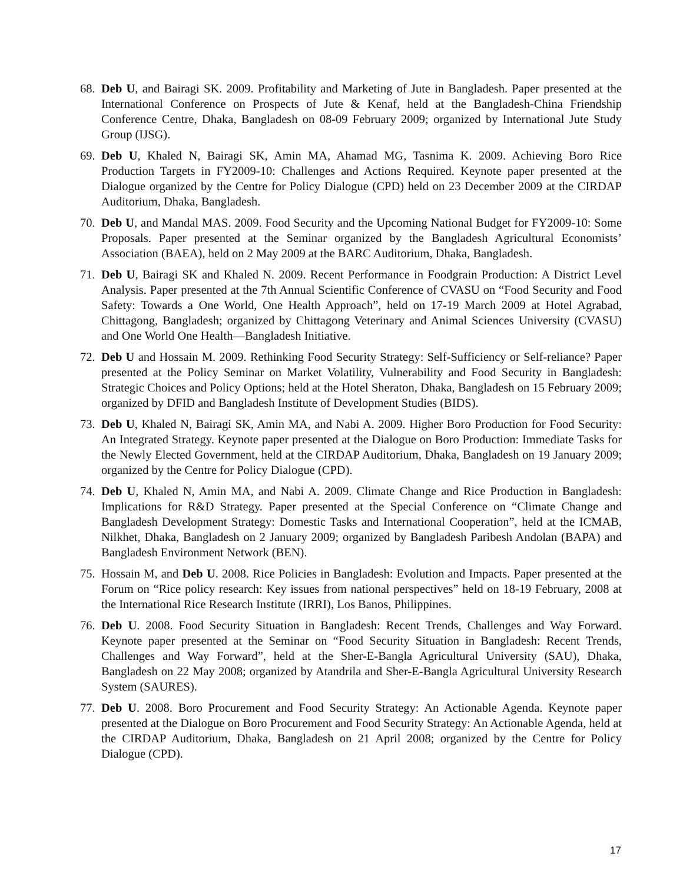68.
Deb U, and Bairagi SK. 2009. Profitability and Marketing of Jute in Bangladesh. Paper presented at the International Conference on Prospects of Jute & Kenaf, held at the Bangladesh-China Friendship Conference Centre, Dhaka, Bangladesh on 08-09 February 2009; organized by International Jute Study Group (IJSG).
69.
Deb U, Khaled N, Bairagi SK, Amin MA, Ahamad MG, Tasnima K. 2009. Achieving Boro Rice Production Targets in FY2009-10: Challenges and Actions Required. Keynote paper presented at the Dialogue organized by the Centre for Policy Dialogue (CPD) held on 23 December 2009 at the CIRDAP Auditorium, Dhaka, Bangladesh.
70.
Deb U, and Mandal MAS. 2009. Food Security and the Upcoming National Budget for FY2009-10: Some Proposals. Paper presented at the Seminar organized by the Bangladesh Agricultural Economists’ Association (BAEA), held on 2 May 2009 at the BARC Auditorium, Dhaka, Bangladesh.
71.
Deb U, Bairagi SK and Khaled N. 2009. Recent Performance in Foodgrain Production: A District Level Analysis. Paper presented at the 7th Annual Scientific Conference of CVASU on “Food Security and Food Safety: Towards a One World, One Health Approach”, held on 17-19 March 2009 at Hotel Agrabad, Chittagong, Bangladesh; organized by Chittagong Veterinary and Animal Sciences University (CVASU) and One World One Health—Bangladesh Initiative.
72.
Deb U and Hossain M. 2009. Rethinking Food Security Strategy: Self-Sufficiency or Self-reliance? Paper presented at the Policy Seminar on Market Volatility, Vulnerability and Food Security in Bangladesh: Strategic Choices and Policy Options; held at the Hotel Sheraton, Dhaka, Bangladesh on 15 February 2009; organized by DFID and Bangladesh Institute of Development Studies (BIDS).
73.
Deb U, Khaled N, Bairagi SK, Amin MA, and Nabi A. 2009. Higher Boro Production for Food Security: An Integrated Strategy. Keynote paper presented at the Dialogue on Boro Production: Immediate Tasks for the Newly Elected Government, held at the CIRDAP Auditorium, Dhaka, Bangladesh on 19 January 2009; organized by the Centre for Policy Dialogue (CPD).
74.
Deb U, Khaled N, Amin MA, and Nabi A. 2009. Climate Change and Rice Production in Bangladesh: Implications for R&D Strategy. Paper presented at the Special Conference on “Climate Change and Bangladesh Development Strategy: Domestic Tasks and International Cooperation”, held at the ICMAB, Nilkhet, Dhaka, Bangladesh on 2 January 2009; organized by Bangladesh Paribesh Andolan (BAPA) and Bangladesh Environment Network (BEN).
75.
Hossain M, and Deb U. 2008. Rice Policies in Bangladesh: Evolution and Impacts. Paper presented at the Forum on “Rice policy research: Key issues from national perspectives” held on 18-19 February, 2008 at the International Rice Research Institute (IRRI), Los Banos, Philippines.
76.
Deb U. 2008. Food Security Situation in Bangladesh: Recent Trends, Challenges and Way Forward. Keynote paper presented at the Seminar on “Food Security Situation in Bangladesh: Recent Trends, Challenges and Way Forward”, held at the Sher-E-Bangla Agricultural University (SAU), Dhaka, Bangladesh on 22 May 2008; organized by Atandrila and Sher-E-Bangla Agricultural University Research System (SAURES).
77.
Deb U. 2008. Boro Procurement and Food Security Strategy: An Actionable Agenda. Keynote paper presented at the Dialogue on Boro Procurement and Food Security Strategy: An Actionable Agenda, held at the CIRDAP Auditorium, Dhaka, Bangladesh on 21 April 2008; organized by the Centre for Policy Dialogue (CPD).
17